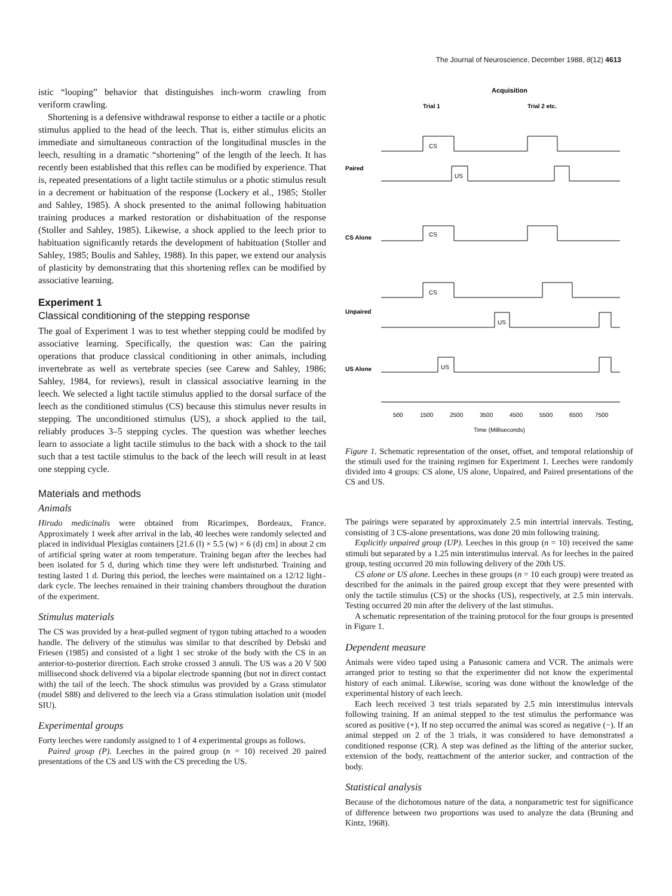The Journal of Neuroscience, December 1988, 8(12) 4613
istic “looping” behavior that distinguishes inch-worm crawling from veriform crawling.
Shortening is a defensive withdrawal response to either a tactile or a photic stimulus applied to the head of the leech. That is, either stimulus elicits an immediate and simultaneous contraction of the longitudinal muscles in the leech, resulting in a dramatic “shortening” of the length of the leech. It has recently been established that this reflex can be modified by experience. That is, repeated presentations of a light tactile stimulus or a photic stimulus result in a decrement or habituation of the response (Lockery et al., 1985; Stoller and Sahley, 1985). A shock presented to the animal following habituation training produces a marked restoration or dishabituation of the response (Stoller and Sahley, 1985). Likewise, a shock applied to the leech prior to habituation significantly retards the development of habituation (Stoller and Sahley, 1985; Boulis and Sahley, 1988). In this paper, we extend our analysis of plasticity by demonstrating that this shortening reflex can be modified by associative learning.
Experiment 1
Classical conditioning of the stepping response
The goal of Experiment 1 was to test whether stepping could be modifed by associative learning. Specifically, the question was: Can the pairing operations that produce classical conditioning in other animals, including invertebrate as well as vertebrate species (see Carew and Sahley, 1986; Sahley, 1984, for reviews), result in classical associative learning in the leech. We selected a light tactile stimulus applied to the dorsal surface of the leech as the conditioned stimulus (CS) because this stimulus never results in stepping. The unconditioned stimulus (US), a shock applied to the tail, reliably produces 3–5 stepping cycles. The question was whether leeches learn to associate a light tactile stimulus to the back with a shock to the tail such that a test tactile stimulus to the back of the leech will result in at least one stepping cycle.
Materials and methods
Animals
Hirudo medicinalis were obtained from Ricarimpex, Bordeaux, France. Approximately 1 week after arrival in the lab, 40 leeches were randomly selected and placed in individual Plexiglas containers [21.6 (l) × 5.5 (w) × 6 (d) cm] in about 2 cm of artificial spring water at room temperature. Training began after the leeches had been isolated for 5 d, during which time they were left undisturbed. Training and testing lasted 1 d. During this period, the leeches were maintained on a 12/12 light–dark cycle. The leeches remained in their training chambers throughout the duration of the experiment.
Stimulus materials
The CS was provided by a heat-pulled segment of tygon tubing attached to a wooden handle. The delivery of the stimulus was similar to that described by Debski and Friesen (1985) and consisted of a light 1 sec stroke of the body with the CS in an anterior-to-posterior direction. Each stroke crossed 3 annuli. The US was a 20 V 500 millisecond shock delivered via a bipolar electrode spanning (but not in direct contact with) the tail of the leech. The shock stimulus was provided by a Grass stimulator (model S88) and delivered to the leech via a Grass stimulation isolation unit (model SIU).
Experimental groups
Forty leeches were randomly assigned to 1 of 4 experimental groups as follows.
Paired group (P). Leeches in the paired group (n = 10) received 20 paired presentations of the CS and US with the CS preceding the US.
Acquisition
Trial 1
Trial 2 etc.
CS
Paired
US
CS Alone
CS
CS
Unpaired
US
US Alone
US
500
1500
2500
3500
4500
5500
6500
7500
Time (Milliseconds)
Figure 1. Schematic representation of the onset, offset, and temporal relationship of the stimuli used for the training regimen for Experiment 1. Leeches were randomly divided into 4 groups: CS alone, US alone, Unpaired, and Paired presentations of the CS and US.
The pairings were separated by approximately 2.5 min intertrial intervals. Testing, consisting of 3 CS-alone presentations, was done 20 min following training.
Explicitly unpaired group (UP). Leeches in this group (n = 10) received the same stimuli but separated by a 1.25 min interstimulus interval. As for leeches in the paired group, testing occurred 20 min following delivery of the 20th US.
CS alone or US alone. Leeches in these groups (n = 10 each group) were treated as described for the animals in the paired group except that they were presented with only the tactile stimulus (CS) or the shocks (US), respectively, at 2.5 min intervals. Testing occurred 20 min after the delivery of the last stimulus.
A schematic representation of the training protocol for the four groups is presented in Figure 1.
Dependent measure
Animals were video taped using a Panasonic camera and VCR. The animals were arranged prior to testing so that the experimenter did not know the experimental history of each animal. Likewise, scoring was done without the knowledge of the experimental history of each leech.
Each leech received 3 test trials separated by 2.5 min interstimulus intervals following training. If an animal stepped to the test stimulus the performance was scored as positive (+). If no step occurred the animal was scored as negative (−). If an animal stepped on 2 of the 3 trials, it was considered to have demonstrated a conditioned response (CR). A step was defined as the lifting of the anterior sucker, extension of the body, reattachment of the anterior sucker, and contraction of the body.
Statistical analysis
Because of the dichotomous nature of the data, a nonparametric test for significance of difference between two proportions was used to analyze the data (Bruning and Kintz, 1968).